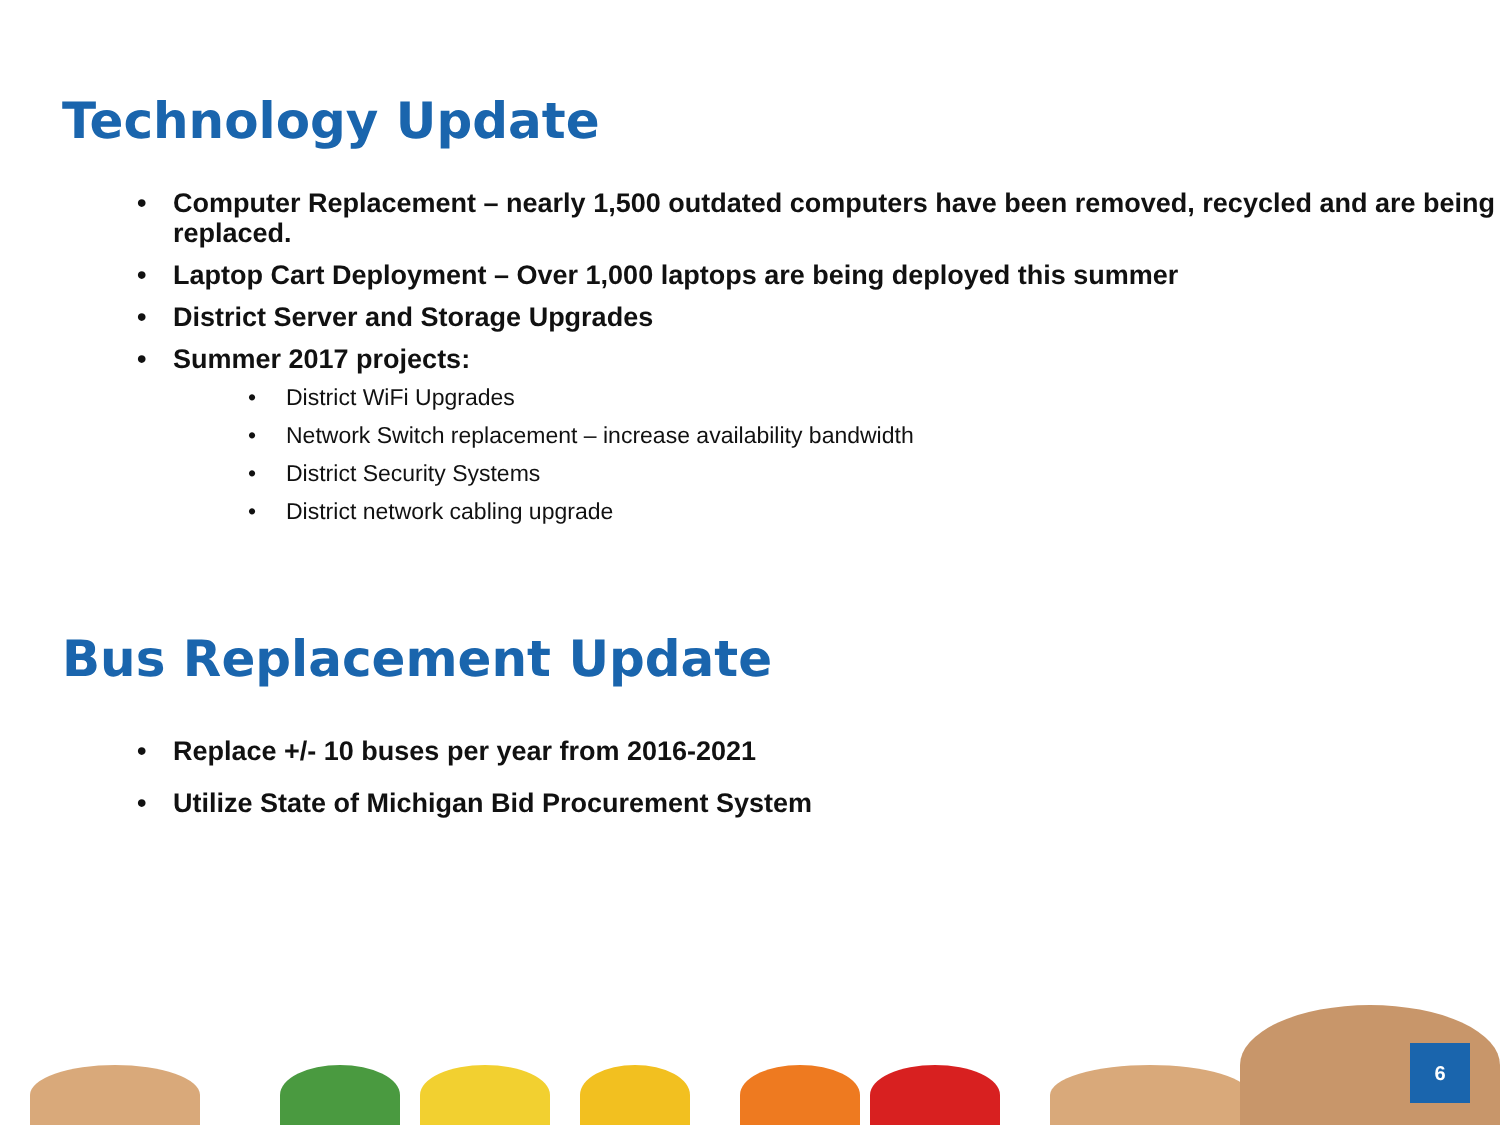Technology Update
• Computer Replacement – nearly 1,500 outdated computers have been removed, recycled and are being replaced.
• Laptop Cart Deployment – Over 1,000 laptops are being deployed this summer
• District Server and Storage Upgrades
• Summer 2017 projects:
• District WiFi Upgrades
• Network Switch replacement – increase availability bandwidth
• District Security Systems
• District network cabling upgrade
Bus Replacement Update
• Replace +/- 10 buses per year from 2016-2021
• Utilize State of Michigan Bid Procurement System
6